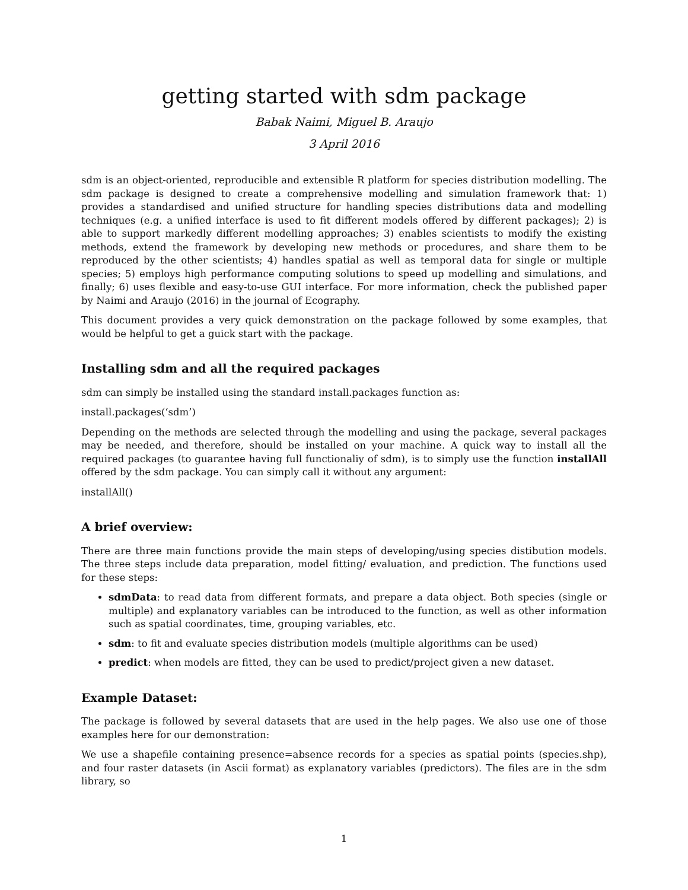getting started with sdm package
Babak Naimi, Miguel B. Araujo
3 April 2016
sdm is an object-oriented, reproducible and extensible R platform for species distribution modelling. The sdm package is designed to create a comprehensive modelling and simulation framework that: 1) provides a standardised and unified structure for handling species distributions data and modelling techniques (e.g. a unified interface is used to fit different models offered by different packages); 2) is able to support markedly different modelling approaches; 3) enables scientists to modify the existing methods, extend the framework by developing new methods or procedures, and share them to be reproduced by the other scientists; 4) handles spatial as well as temporal data for single or multiple species; 5) employs high performance computing solutions to speed up modelling and simulations, and finally; 6) uses flexible and easy-to-use GUI interface. For more information, check the published paper by Naimi and Araujo (2016) in the journal of Ecography.
This document provides a very quick demonstration on the package followed by some examples, that would be helpful to get a guick start with the package.
Installing sdm and all the required packages
sdm can simply be installed using the standard install.packages function as:
install.packages(‘sdm’)
Depending on the methods are selected through the modelling and using the package, several packages may be needed, and therefore, should be installed on your machine. A quick way to install all the required packages (to guarantee having full functionaliy of sdm), is to simply use the function installAll offered by the sdm package. You can simply call it without any argument:
installAll()
A brief overview:
There are three main functions provide the main steps of developing/using species distibution models. The three steps include data preparation, model fitting/ evaluation, and prediction. The functions used for these steps:
sdmData: to read data from different formats, and prepare a data object. Both species (single or multiple) and explanatory variables can be introduced to the function, as well as other information such as spatial coordinates, time, grouping variables, etc.
sdm: to fit and evaluate species distribution models (multiple algorithms can be used)
predict: when models are fitted, they can be used to predict/project given a new dataset.
Example Dataset:
The package is followed by several datasets that are used in the help pages. We also use one of those examples here for our demonstration:
We use a shapefile containing presence=absence records for a species as spatial points (species.shp), and four raster datasets (in Ascii format) as explanatory variables (predictors). The files are in the sdm library, so
1